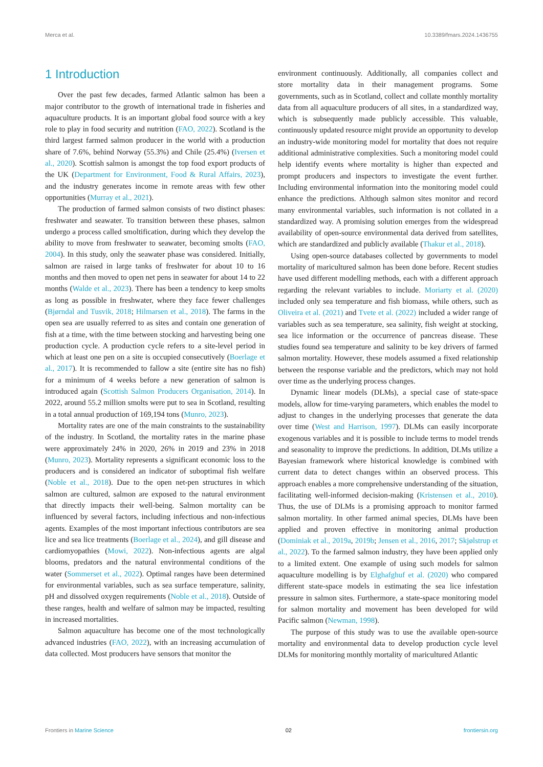Merca et al. 10.3389/fmars.2024.1436755
1 Introduction
Over the past few decades, farmed Atlantic salmon has been a major contributor to the growth of international trade in fisheries and aquaculture products. It is an important global food source with a key role to play in food security and nutrition (FAO, 2022). Scotland is the third largest farmed salmon producer in the world with a production share of 7.6%, behind Norway (55.3%) and Chile (25.4%) (Iversen et al., 2020). Scottish salmon is amongst the top food export products of the UK (Department for Environment, Food & Rural Affairs, 2023), and the industry generates income in remote areas with few other opportunities (Murray et al., 2021).
The production of farmed salmon consists of two distinct phases: freshwater and seawater. To transition between these phases, salmon undergo a process called smoltification, during which they develop the ability to move from freshwater to seawater, becoming smolts (FAO, 2004). In this study, only the seawater phase was considered. Initially, salmon are raised in large tanks of freshwater for about 10 to 16 months and then moved to open net pens in seawater for about 14 to 22 months (Walde et al., 2023). There has been a tendency to keep smolts as long as possible in freshwater, where they face fewer challenges (Bjørndal and Tusvik, 2018; Hilmarsen et al., 2018). The farms in the open sea are usually referred to as sites and contain one generation of fish at a time, with the time between stocking and harvesting being one production cycle. A production cycle refers to a site-level period in which at least one pen on a site is occupied consecutively (Boerlage et al., 2017). It is recommended to fallow a site (entire site has no fish) for a minimum of 4 weeks before a new generation of salmon is introduced again (Scottish Salmon Producers Organisation, 2014). In 2022, around 55.2 million smolts were put to sea in Scotland, resulting in a total annual production of 169,194 tons (Munro, 2023).
Mortality rates are one of the main constraints to the sustainability of the industry. In Scotland, the mortality rates in the marine phase were approximately 24% in 2020, 26% in 2019 and 23% in 2018 (Munro, 2023). Mortality represents a significant economic loss to the producers and is considered an indicator of suboptimal fish welfare (Noble et al., 2018). Due to the open net-pen structures in which salmon are cultured, salmon are exposed to the natural environment that directly impacts their well-being. Salmon mortality can be influenced by several factors, including infectious and non-infectious agents. Examples of the most important infectious contributors are sea lice and sea lice treatments (Boerlage et al., 2024), and gill disease and cardiomyopathies (Mowi, 2022). Non-infectious agents are algal blooms, predators and the natural environmental conditions of the water (Sommerset et al., 2022). Optimal ranges have been determined for environmental variables, such as sea surface temperature, salinity, pH and dissolved oxygen requirements (Noble et al., 2018). Outside of these ranges, health and welfare of salmon may be impacted, resulting in increased mortalities.
Salmon aquaculture has become one of the most technologically advanced industries (FAO, 2022), with an increasing accumulation of data collected. Most producers have sensors that monitor the
environment continuously. Additionally, all companies collect and store mortality data in their management programs. Some governments, such as in Scotland, collect and collate monthly mortality data from all aquaculture producers of all sites, in a standardized way, which is subsequently made publicly accessible. This valuable, continuously updated resource might provide an opportunity to develop an industry-wide monitoring model for mortality that does not require additional administrative complexities. Such a monitoring model could help identify events where mortality is higher than expected and prompt producers and inspectors to investigate the event further. Including environmental information into the monitoring model could enhance the predictions. Although salmon sites monitor and record many environmental variables, such information is not collated in a standardized way. A promising solution emerges from the widespread availability of open-source environmental data derived from satellites, which are standardized and publicly available (Thakur et al., 2018).
Using open-source databases collected by governments to model mortality of maricultured salmon has been done before. Recent studies have used different modelling methods, each with a different approach regarding the relevant variables to include. Moriarty et al. (2020) included only sea temperature and fish biomass, while others, such as Oliveira et al. (2021) and Tvete et al. (2022) included a wider range of variables such as sea temperature, sea salinity, fish weight at stocking, sea lice information or the occurrence of pancreas disease. These studies found sea temperature and salinity to be key drivers of farmed salmon mortality. However, these models assumed a fixed relationship between the response variable and the predictors, which may not hold over time as the underlying process changes.
Dynamic linear models (DLMs), a special case of state-space models, allow for time-varying parameters, which enables the model to adjust to changes in the underlying processes that generate the data over time (West and Harrison, 1997). DLMs can easily incorporate exogenous variables and it is possible to include terms to model trends and seasonality to improve the predictions. In addition, DLMs utilize a Bayesian framework where historical knowledge is combined with current data to detect changes within an observed process. This approach enables a more comprehensive understanding of the situation, facilitating well-informed decision-making (Kristensen et al., 2010). Thus, the use of DLMs is a promising approach to monitor farmed salmon mortality. In other farmed animal species, DLMs have been applied and proven effective in monitoring animal production (Dominiak et al., 2019a, 2019b; Jensen et al., 2016, 2017; Skjølstrup et al., 2022). To the farmed salmon industry, they have been applied only to a limited extent. One example of using such models for salmon aquaculture modelling is by Elghafghuf et al. (2020) who compared different state-space models in estimating the sea lice infestation pressure in salmon sites. Furthermore, a state-space monitoring model for salmon mortality and movement has been developed for wild Pacific salmon (Newman, 1998).
The purpose of this study was to use the available open-source mortality and environmental data to develop production cycle level DLMs for monitoring monthly mortality of maricultured Atlantic
Frontiers in Marine Science 02 frontiersin.org